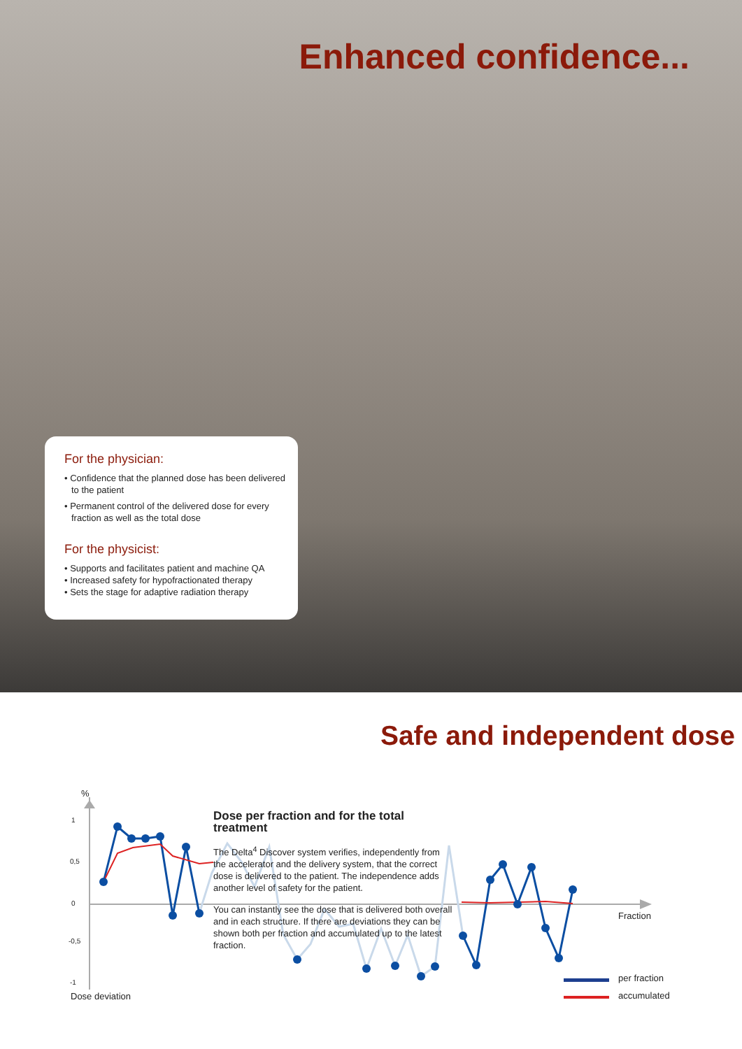Enhanced confidence...
For the physician:
• Confidence that the planned dose has been delivered to the patient
• Permanent control of the delivered dose for every fraction as well as the total dose
For the physicist:
• Supports and facilitates patient and machine QA
• Increased safety for hypofractionated therapy
• Sets the stage for adaptive radiation therapy
Safe and independent dose
%
1
0,5
0
-0,5
-1
Dose deviation
Dose per fraction and for the total treatment
The Delta<sup>4</sup> Discover system verifies, independently from the accelerator and the delivery system, that the correct dose is delivered to the patient. The independence adds another level of safety for the patient.
You can instantly see the dose that is delivered both overall and in each structure. If there are deviations they can be shown both per fraction and accumulated up to the latest fraction.
Fraction
per fraction
accumulated